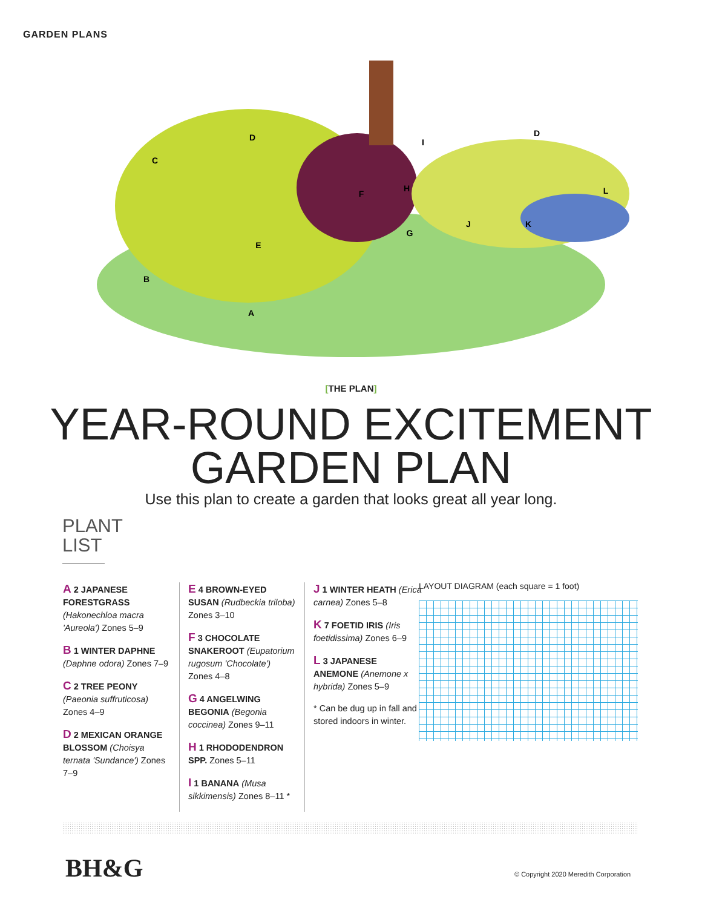GARDEN PLANS
D
C
D
I
H
F
L
G
J
K
E
B
A
[THE PLAN]
YEAR-ROUND EXCITEMENT
GARDEN PLAN
Use this plan to create a garden that looks great all year long.
PLANT LIST
A 2 JAPANESE FORESTGRASS (Hakonechloa macra 'Aureola') Zones 5–9
B 1 WINTER DAPHNE (Daphne odora) Zones 7–9
C 2 TREE PEONY (Paeonia suffruticosa) Zones 4–9
D 2 MEXICAN ORANGE BLOSSOM (Choisya ternata 'Sundance') Zones 7–9
E 4 BROWN-EYED SUSAN (Rudbeckia triloba) Zones 3–10
F 3 CHOCOLATE SNAKEROOT (Eupatorium rugosum 'Chocolate') Zones 4–8
G 4 ANGELWING BEGONIA (Begonia coccinea) Zones 9–11
H 1 RHODODENDRON SPP. Zones 5–11
I 1 BANANA (Musa sikkimensis) Zones 8–11 *
J 1 WINTER HEATH (Erica carnea) Zones 5–8
K 7 FOETID IRIS (Iris foetidissima) Zones 6–9
L 3 JAPANESE ANEMONE (Anemone x hybrida) Zones 5–9
* Can be dug up in fall and stored indoors in winter.
LAYOUT DIAGRAM (each square = 1 foot)
BH&G
© Copyright 2020 Meredith Corporation